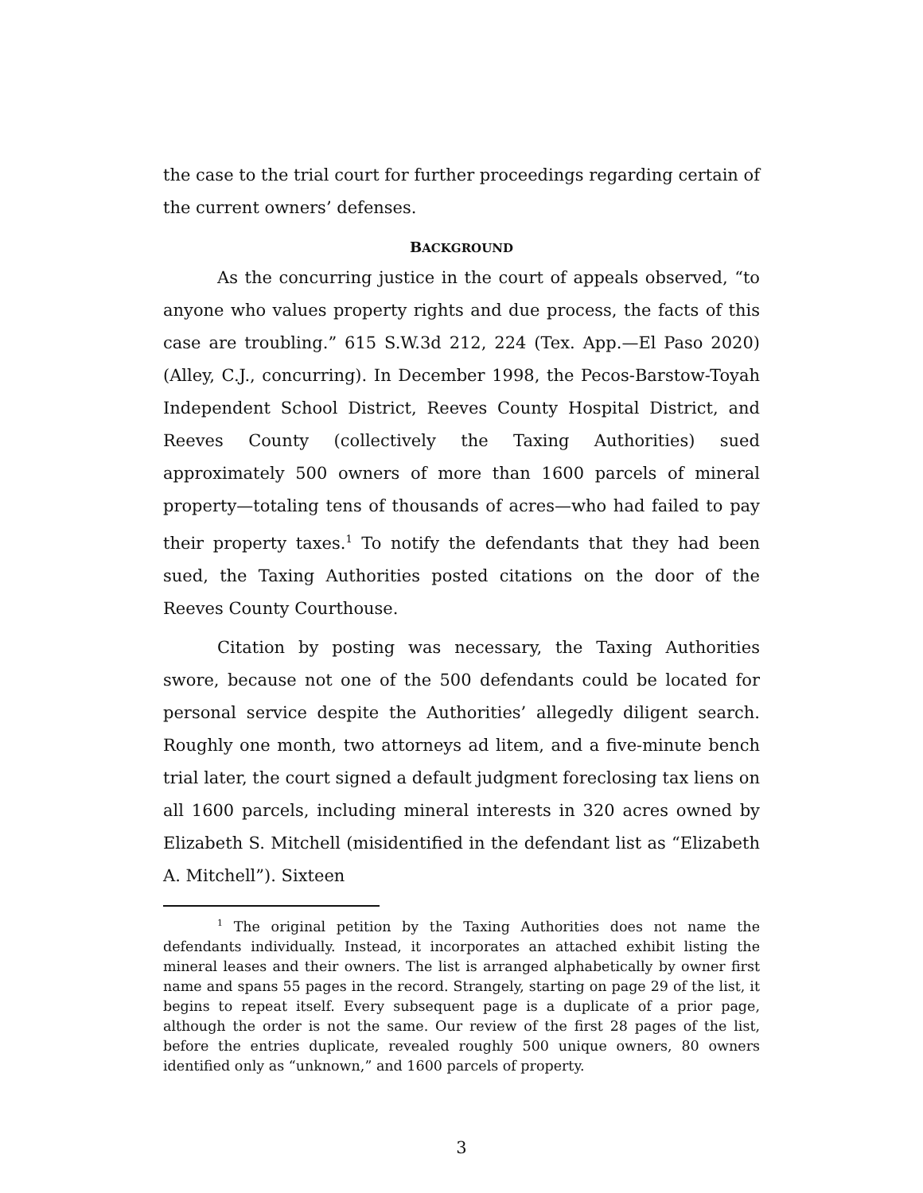the case to the trial court for further proceedings regarding certain of the current owners’ defenses.
BACKGROUND
As the concurring justice in the court of appeals observed, “to anyone who values property rights and due process, the facts of this case are troubling.” 615 S.W.3d 212, 224 (Tex. App.—El Paso 2020) (Alley, C.J., concurring). In December 1998, the Pecos-Barstow-Toyah Independent School District, Reeves County Hospital District, and Reeves County (collectively the Taxing Authorities) sued approximately 500 owners of more than 1600 parcels of mineral property—totaling tens of thousands of acres—who had failed to pay their property taxes.<sup>1</sup> To notify the defendants that they had been sued, the Taxing Authorities posted citations on the door of the Reeves County Courthouse.
Citation by posting was necessary, the Taxing Authorities swore, because not one of the 500 defendants could be located for personal service despite the Authorities’ allegedly diligent search. Roughly one month, two attorneys ad litem, and a five-minute bench trial later, the court signed a default judgment foreclosing tax liens on all 1600 parcels, including mineral interests in 320 acres owned by Elizabeth S. Mitchell (misidentified in the defendant list as “Elizabeth A. Mitchell”). Sixteen
<sup>1</sup> The original petition by the Taxing Authorities does not name the defendants individually. Instead, it incorporates an attached exhibit listing the mineral leases and their owners. The list is arranged alphabetically by owner first name and spans 55 pages in the record. Strangely, starting on page 29 of the list, it begins to repeat itself. Every subsequent page is a duplicate of a prior page, although the order is not the same. Our review of the first 28 pages of the list, before the entries duplicate, revealed roughly 500 unique owners, 80 owners identified only as “unknown,” and 1600 parcels of property.
3